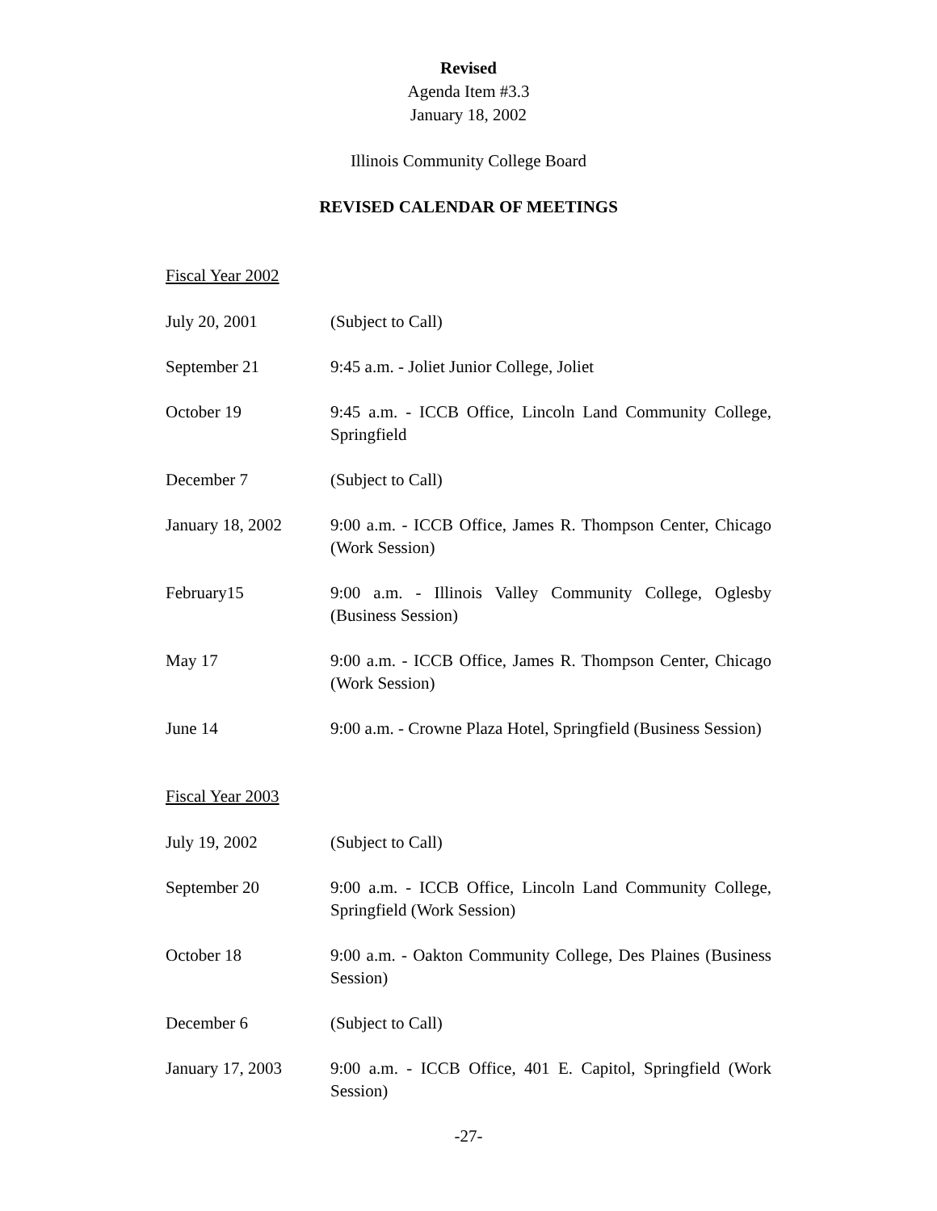Revised
Agenda Item #3.3
January 18, 2002
Illinois Community College Board
REVISED CALENDAR OF MEETINGS
Fiscal Year 2002
| July 20, 2001 | (Subject to Call) |
| September 21 | 9:45 a.m. - Joliet Junior College, Joliet |
| October 19 | 9:45 a.m. - ICCB Office, Lincoln Land Community College, Springfield |
| December 7 | (Subject to Call) |
| January 18, 2002 | 9:00 a.m. - ICCB Office, James R. Thompson Center, Chicago (Work Session) |
| February15 | 9:00 a.m. - Illinois Valley Community College, Oglesby (Business Session) |
| May 17 | 9:00 a.m. - ICCB Office, James R. Thompson Center, Chicago (Work Session) |
| June 14 | 9:00 a.m. - Crowne Plaza Hotel, Springfield (Business Session) |
Fiscal Year 2003
| July 19, 2002 | (Subject to Call) |
| September 20 | 9:00 a.m. - ICCB Office, Lincoln Land Community College, Springfield (Work Session) |
| October 18 | 9:00 a.m. - Oakton Community College, Des Plaines (Business Session) |
| December 6 | (Subject to Call) |
| January 17, 2003 | 9:00 a.m. - ICCB Office, 401 E. Capitol, Springfield (Work Session) |
-27-